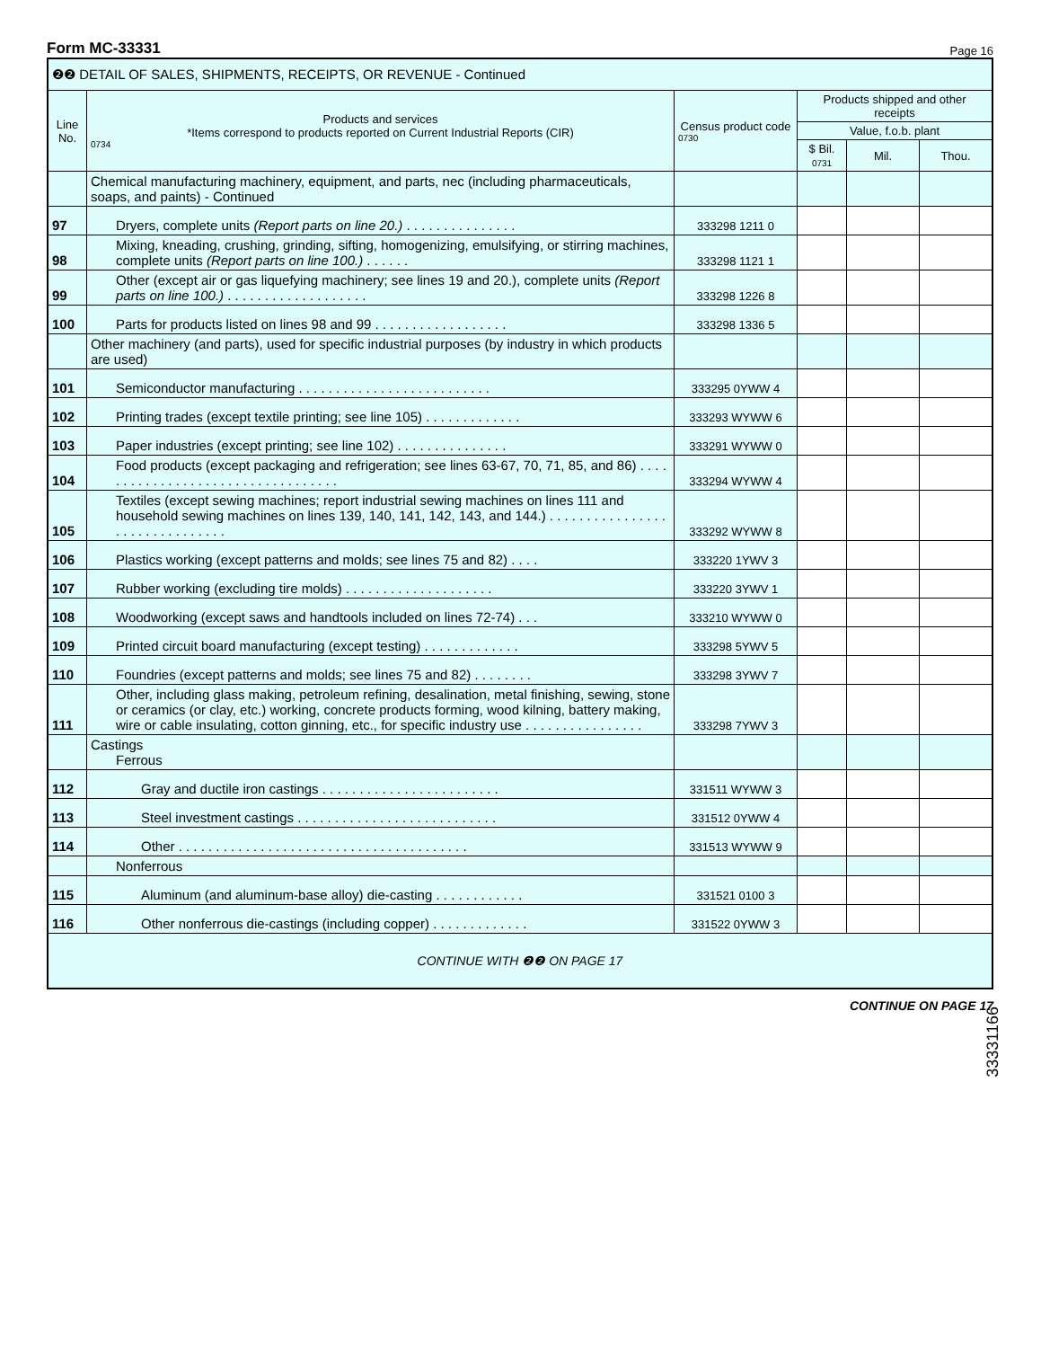33331166
Form MC-33331 Page 16
| ❷❷ DETAIL OF SALES, SHIPMENTS, RECEIPTS, OR REVENUE - Continued | | | | | |
| Line No. | Products and services *Items correspond to products reported on Current Industrial Reports (CIR) 0734 | Census product code 0730 | Products shipped and other receipts | | |
| | | | Value, f.o.b. plant | | |
| | | | $ Bil. 0731 | Mil. | Thou. |
| | Chemical manufacturing machinery, equipment, and parts, nec (including pharmaceuticals, soaps, and paints) - Continued | | | | |
| 97 | Dryers, complete units (Report parts on line 20.) . . . . . . . . . . . . . . . | 333298 1211 0 | | | |
| 98 | Mixing, kneading, crushing, grinding, sifting, homogenizing, emulsifying, or stirring machines, complete units (Report parts on line 100.) . . . . . . | 333298 1121 1 | | | |
| 99 | Other (except air or gas liquefying machinery; see lines 19 and 20.), complete units (Report parts on line 100.) . . . . . . . . . . . . . . . . . . . | 333298 1226 8 | | | |
| 100 | Parts for products listed on lines 98 and 99 . . . . . . . . . . . . . . . . . . | 333298 1336 5 | | | |
| | Other machinery (and parts), used for specific industrial purposes (by industry in which products are used) | | | | |
| 101 | Semiconductor manufacturing . . . . . . . . . . . . . . . . . . . . . . . . . . | 333295 0YWW 4 | | | |
| 102 | Printing trades (except textile printing; see line 105) . . . . . . . . . . . . . | 333293 WYWW 6 | | | |
| 103 | Paper industries (except printing; see line 102) . . . . . . . . . . . . . . . | 333291 WYWW 0 | | | |
| 104 | Food products (except packaging and refrigeration; see lines 63-67, 70, 71, 85, and 86) . . . . . . . . . . . . . . . . . . . . . . . . . . . . . . . . . . | 333294 WYWW 4 | | | |
| 105 | Textiles (except sewing machines; report industrial sewing machines on lines 111 and household sewing machines on lines 139, 140, 141, 142, 143, and 144.) . . . . . . . . . . . . . . . . . . . . . . . . . . . . . . . | 333292 WYWW 8 | | | |
| 106 | Plastics working (except patterns and molds; see lines 75 and 82) . . . . | 333220 1YWV 3 | | | |
| 107 | Rubber working (excluding tire molds) . . . . . . . . . . . . . . . . . . . . | 333220 3YWV 1 | | | |
| 108 | Woodworking (except saws and handtools included on lines 72-74) . . . | 333210 WYWW 0 | | | |
| 109 | Printed circuit board manufacturing (except testing) . . . . . . . . . . . . . | 333298 5YWV 5 | | | |
| 110 | Foundries (except patterns and molds; see lines 75 and 82) . . . . . . . . | 333298 3YWV 7 | | | |
| 111 | Other, including glass making, petroleum refining, desalination, metal finishing, sewing, stone or ceramics (or clay, etc.) working, concrete products forming, wood kilning, battery making, wire or cable insulating, cotton ginning, etc., for specific industry use . . . . . . . . . . . . . . . . | 333298 7YWV 3 | | | |
| | Castings Ferrous | | | | |
| 112 | Gray and ductile iron castings . . . . . . . . . . . . . . . . . . . . . . . . | 331511 WYWW 3 | | | |
| 113 | Steel investment castings . . . . . . . . . . . . . . . . . . . . . . . . . . . | 331512 0YWW 4 | | | |
| 114 | Other . . . . . . . . . . . . . . . . . . . . . . . . . . . . . . . . . . . . . . . | 331513 WYWW 9 | | | |
| | Nonferrous | | | | |
| 115 | Aluminum (and aluminum-base alloy) die-casting . . . . . . . . . . . . | 331521 0100 3 | | | |
| 116 | Other nonferrous die-castings (including copper) . . . . . . . . . . . . . | 331522 0YWW 3 | | | |
| CONTINUE WITH ❷❷ ON PAGE 17 | | | | | |
CONTINUE ON PAGE 17